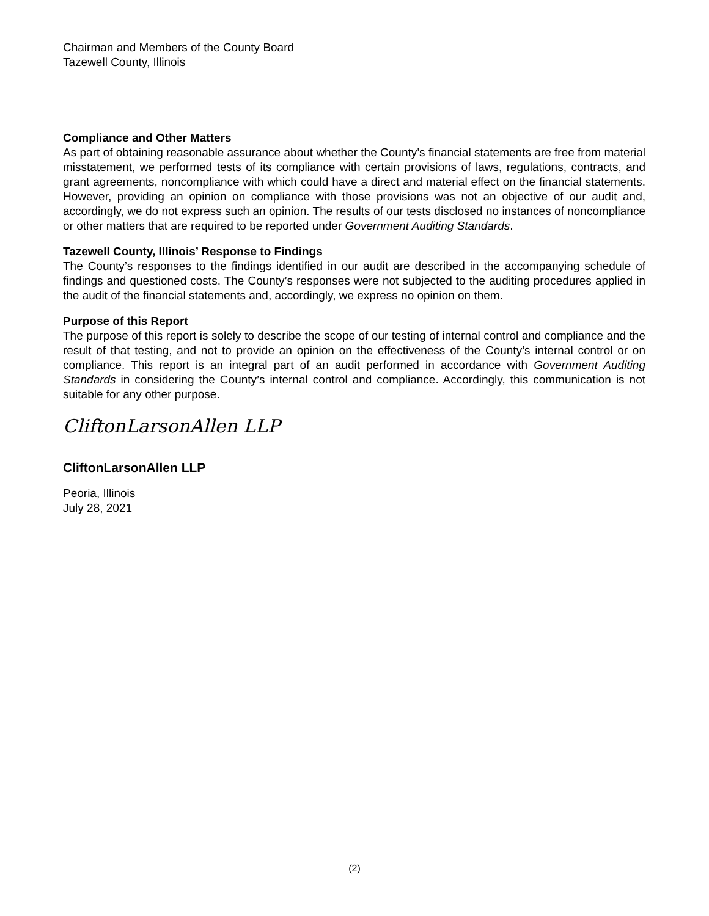Chairman and Members of the County Board
Tazewell County, Illinois
Compliance and Other Matters
As part of obtaining reasonable assurance about whether the County’s financial statements are free from material misstatement, we performed tests of its compliance with certain provisions of laws, regulations, contracts, and grant agreements, noncompliance with which could have a direct and material effect on the financial statements. However, providing an opinion on compliance with those provisions was not an objective of our audit and, accordingly, we do not express such an opinion. The results of our tests disclosed no instances of noncompliance or other matters that are required to be reported under Government Auditing Standards.
Tazewell County, Illinois’ Response to Findings
The County’s responses to the findings identified in our audit are described in the accompanying schedule of findings and questioned costs. The County’s responses were not subjected to the auditing procedures applied in the audit of the financial statements and, accordingly, we express no opinion on them.
Purpose of this Report
The purpose of this report is solely to describe the scope of our testing of internal control and compliance and the result of that testing, and not to provide an opinion on the effectiveness of the County’s internal control or on compliance. This report is an integral part of an audit performed in accordance with Government Auditing Standards in considering the County’s internal control and compliance. Accordingly, this communication is not suitable for any other purpose.
CliftonLarsonAllen LLP
CliftonLarsonAllen LLP
Peoria, Illinois
July 28, 2021
(2)